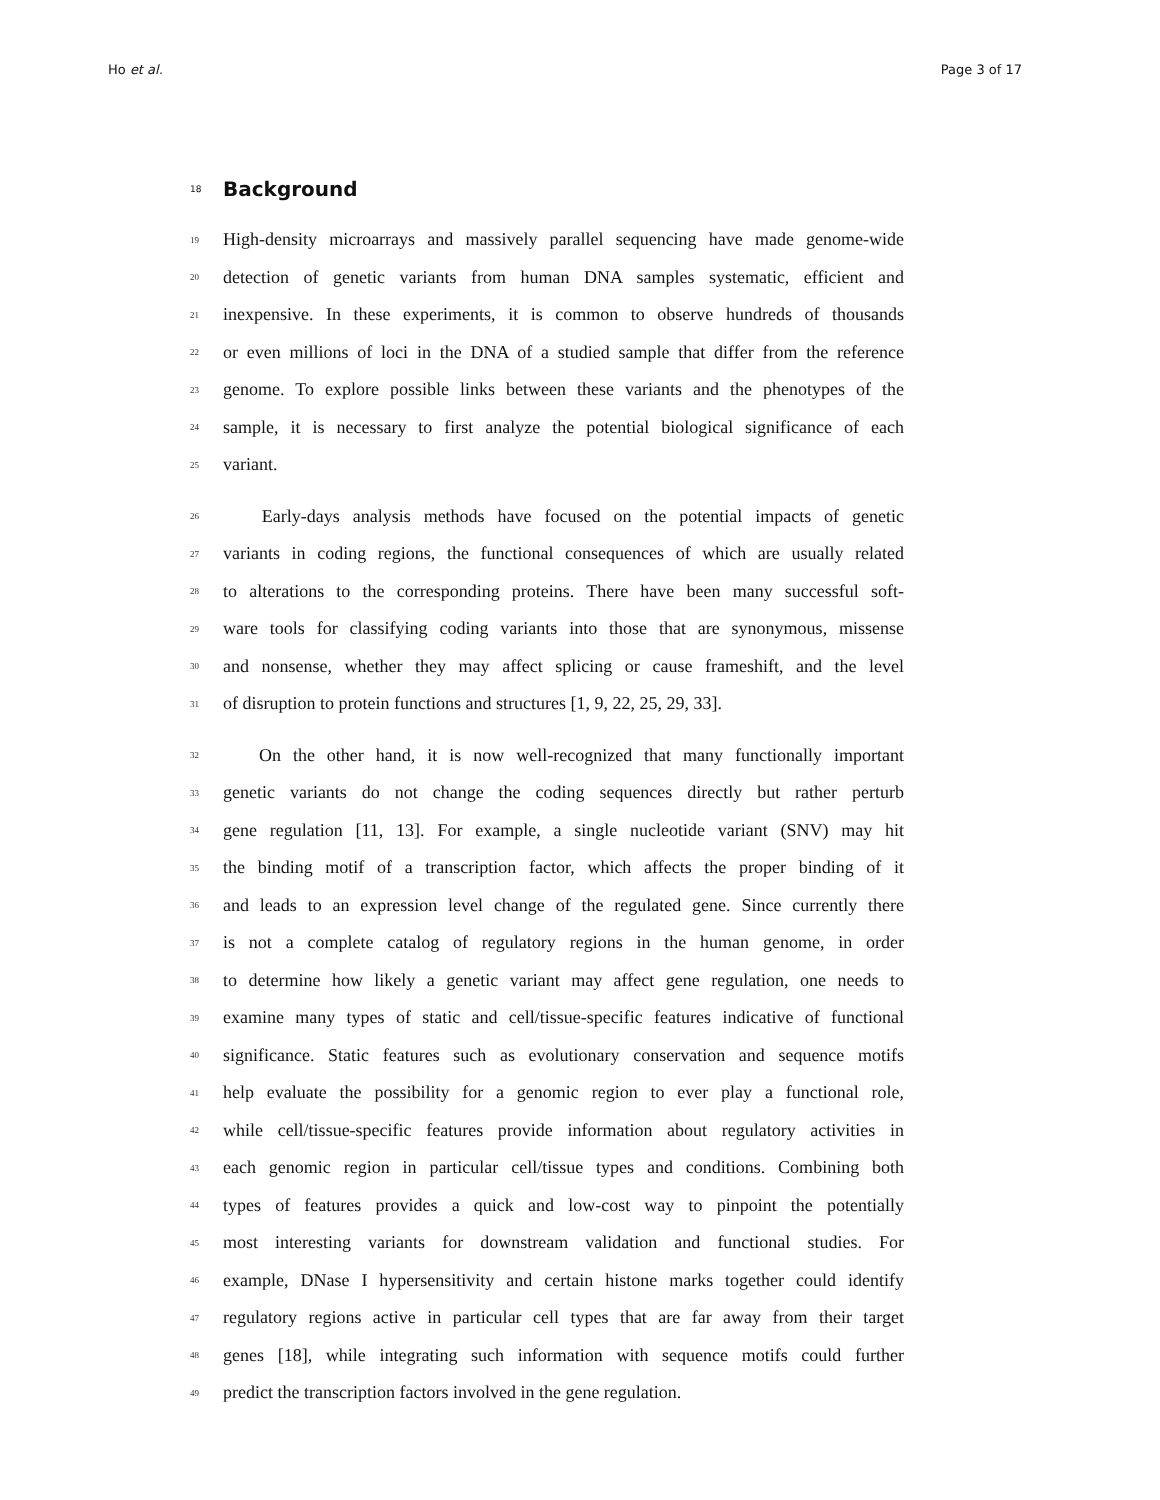Ho et al. Page 3 of 17
18 Background
19 High-density microarrays and massively parallel sequencing have made genome-wide
20 detection of genetic variants from human DNA samples systematic, efficient and
21 inexpensive. In these experiments, it is common to observe hundreds of thousands
22 or even millions of loci in the DNA of a studied sample that differ from the reference
23 genome. To explore possible links between these variants and the phenotypes of the
24 sample, it is necessary to first analyze the potential biological significance of each
25 variant.
26 Early-days analysis methods have focused on the potential impacts of genetic
27 variants in coding regions, the functional consequences of which are usually related
28 to alterations to the corresponding proteins. There have been many successful soft-
29 ware tools for classifying coding variants into those that are synonymous, missense
30 and nonsense, whether they may affect splicing or cause frameshift, and the level
31 of disruption to protein functions and structures [1, 9, 22, 25, 29, 33].
32 On the other hand, it is now well-recognized that many functionally important
33 genetic variants do not change the coding sequences directly but rather perturb
34 gene regulation [11, 13]. For example, a single nucleotide variant (SNV) may hit
35 the binding motif of a transcription factor, which affects the proper binding of it
36 and leads to an expression level change of the regulated gene. Since currently there
37 is not a complete catalog of regulatory regions in the human genome, in order
38 to determine how likely a genetic variant may affect gene regulation, one needs to
39 examine many types of static and cell/tissue-specific features indicative of functional
40 significance. Static features such as evolutionary conservation and sequence motifs
41 help evaluate the possibility for a genomic region to ever play a functional role,
42 while cell/tissue-specific features provide information about regulatory activities in
43 each genomic region in particular cell/tissue types and conditions. Combining both
44 types of features provides a quick and low-cost way to pinpoint the potentially
45 most interesting variants for downstream validation and functional studies. For
46 example, DNase I hypersensitivity and certain histone marks together could identify
47 regulatory regions active in particular cell types that are far away from their target
48 genes [18], while integrating such information with sequence motifs could further
49 predict the transcription factors involved in the gene regulation.